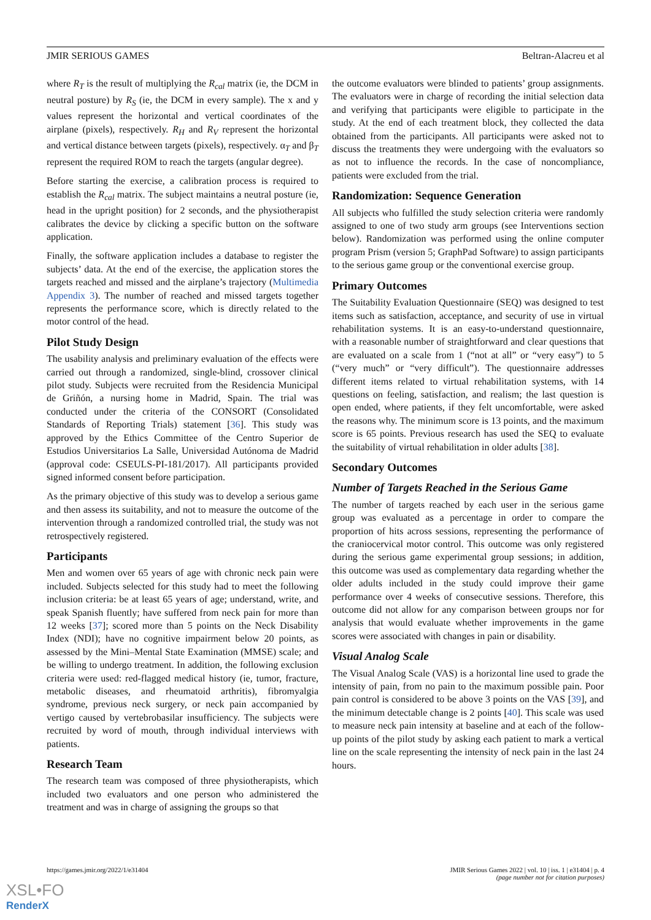JMIR SERIOUS GAMES Beltran-Alacreu et al
where R<sub>T</sub> is the result of multiplying the R<sub>cal</sub> matrix (ie, the DCM in neutral posture) by R<sub>S</sub> (ie, the DCM in every sample). The x and y values represent the horizontal and vertical coordinates of the airplane (pixels), respectively. R<sub>H</sub> and R<sub>V</sub> represent the horizontal and vertical distance between targets (pixels), respectively. α<sub>T</sub> and β<sub>T</sub> represent the required ROM to reach the targets (angular degree).
Before starting the exercise, a calibration process is required to establish the R<sub>cal</sub> matrix. The subject maintains a neutral posture (ie, head in the upright position) for 2 seconds, and the physiotherapist calibrates the device by clicking a specific button on the software application.
Finally, the software application includes a database to register the subjects’ data. At the end of the exercise, the application stores the targets reached and missed and the airplane’s trajectory (Multimedia Appendix 3). The number of reached and missed targets together represents the performance score, which is directly related to the motor control of the head.
Pilot Study Design
The usability analysis and preliminary evaluation of the effects were carried out through a randomized, single-blind, crossover clinical pilot study. Subjects were recruited from the Residencia Municipal de Griñón, a nursing home in Madrid, Spain. The trial was conducted under the criteria of the CONSORT (Consolidated Standards of Reporting Trials) statement [36]. This study was approved by the Ethics Committee of the Centro Superior de Estudios Universitarios La Salle, Universidad Autónoma de Madrid (approval code: CSEULS-PI-181/2017). All participants provided signed informed consent before participation.
As the primary objective of this study was to develop a serious game and then assess its suitability, and not to measure the outcome of the intervention through a randomized controlled trial, the study was not retrospectively registered.
Participants
Men and women over 65 years of age with chronic neck pain were included. Subjects selected for this study had to meet the following inclusion criteria: be at least 65 years of age; understand, write, and speak Spanish fluently; have suffered from neck pain for more than 12 weeks [37]; scored more than 5 points on the Neck Disability Index (NDI); have no cognitive impairment below 20 points, as assessed by the Mini–Mental State Examination (MMSE) scale; and be willing to undergo treatment. In addition, the following exclusion criteria were used: red-flagged medical history (ie, tumor, fracture, metabolic diseases, and rheumatoid arthritis), fibromyalgia syndrome, previous neck surgery, or neck pain accompanied by vertigo caused by vertebrobasilar insufficiency. The subjects were recruited by word of mouth, through individual interviews with patients.
Research Team
The research team was composed of three physiotherapists, which included two evaluators and one person who administered the treatment and was in charge of assigning the groups so that
the outcome evaluators were blinded to patients’ group assignments. The evaluators were in charge of recording the initial selection data and verifying that participants were eligible to participate in the study. At the end of each treatment block, they collected the data obtained from the participants. All participants were asked not to discuss the treatments they were undergoing with the evaluators so as not to influence the records. In the case of noncompliance, patients were excluded from the trial.
Randomization: Sequence Generation
All subjects who fulfilled the study selection criteria were randomly assigned to one of two study arm groups (see Interventions section below). Randomization was performed using the online computer program Prism (version 5; GraphPad Software) to assign participants to the serious game group or the conventional exercise group.
Primary Outcomes
The Suitability Evaluation Questionnaire (SEQ) was designed to test items such as satisfaction, acceptance, and security of use in virtual rehabilitation systems. It is an easy-to-understand questionnaire, with a reasonable number of straightforward and clear questions that are evaluated on a scale from 1 (“not at all” or “very easy”) to 5 (“very much” or “very difficult”). The questionnaire addresses different items related to virtual rehabilitation systems, with 14 questions on feeling, satisfaction, and realism; the last question is open ended, where patients, if they felt uncomfortable, were asked the reasons why. The minimum score is 13 points, and the maximum score is 65 points. Previous research has used the SEQ to evaluate the suitability of virtual rehabilitation in older adults [38].
Secondary Outcomes
Number of Targets Reached in the Serious Game
The number of targets reached by each user in the serious game group was evaluated as a percentage in order to compare the proportion of hits across sessions, representing the performance of the craniocervical motor control. This outcome was only registered during the serious game experimental group sessions; in addition, this outcome was used as complementary data regarding whether the older adults included in the study could improve their game performance over 4 weeks of consecutive sessions. Therefore, this outcome did not allow for any comparison between groups nor for analysis that would evaluate whether improvements in the game scores were associated with changes in pain or disability.
Visual Analog Scale
The Visual Analog Scale (VAS) is a horizontal line used to grade the intensity of pain, from no pain to the maximum possible pain. Poor pain control is considered to be above 3 points on the VAS [39], and the minimum detectable change is 2 points [40]. This scale was used to measure neck pain intensity at baseline and at each of the follow-up points of the pilot study by asking each patient to mark a vertical line on the scale representing the intensity of neck pain in the last 24 hours.
https://games.jmir.org/2022/1/e31404 JMIR Serious Games 2022 | vol. 10 | iss. 1 | e31404 | p. 4
(page number not for citation purposes)
XSL•FO
RenderX